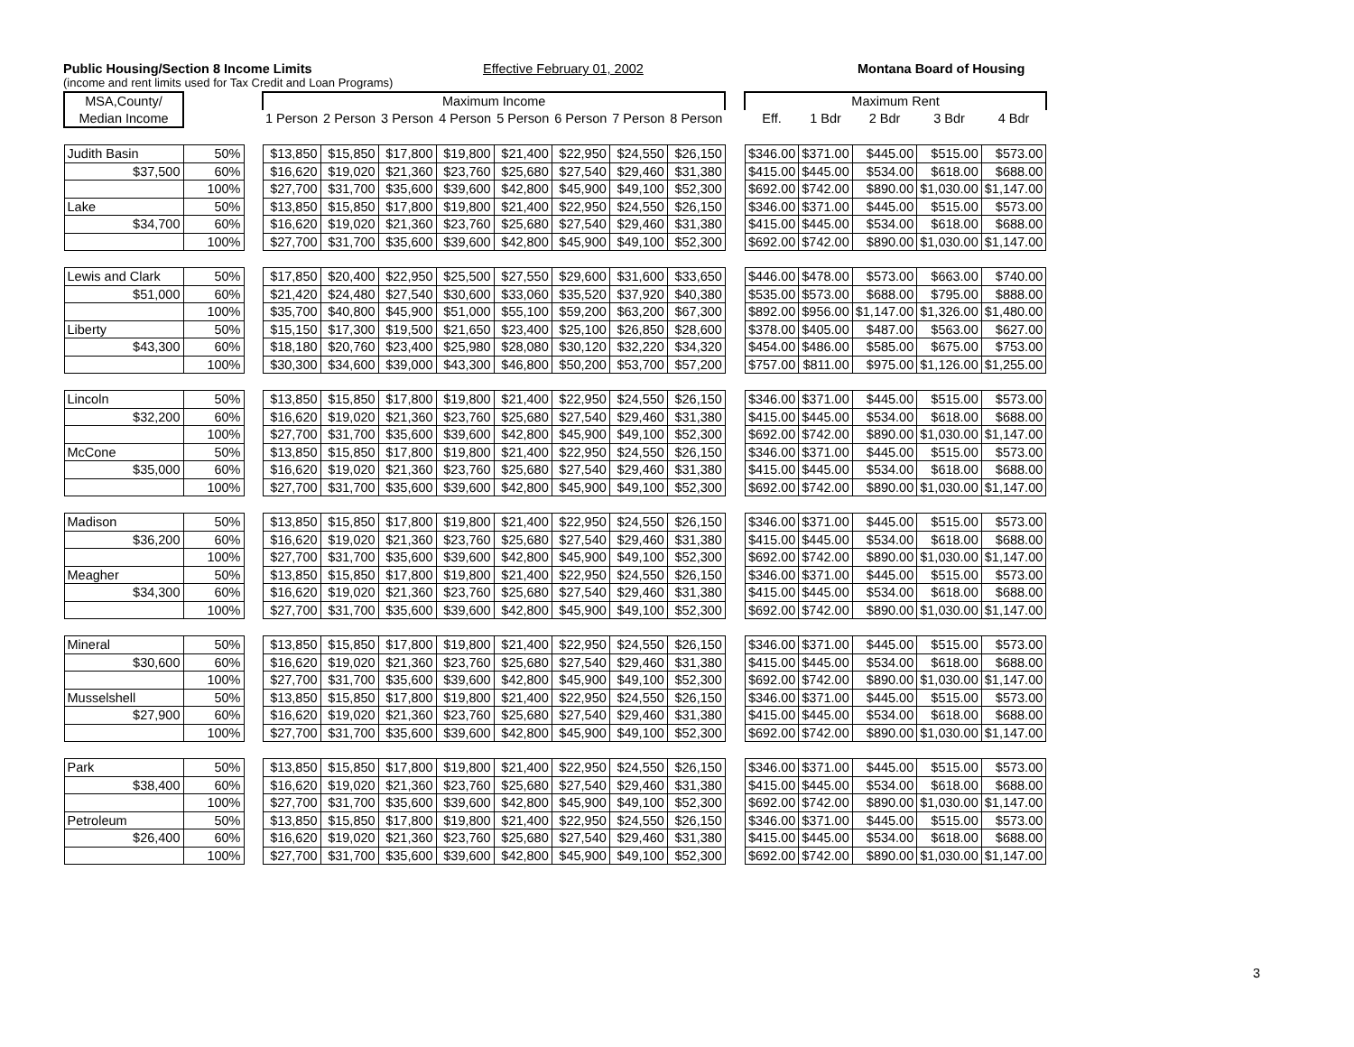Public Housing/Section 8 Income Limits Effective February 01, 2002 Montana Board of Housing
(income and rent limits used for Tax Credit and Loan Programs)
| MSA,County/ | | | Maximum Income | | | | | | | | | Maximum Rent | | | | |
| --- | --- | --- | --- | --- | --- | --- | --- | --- | --- | --- | --- | --- | --- | --- | --- | --- |
| Median Income | | | 1 Person | 2 Person | 3 Person | 4 Person | 5 Person | 6 Person | 7 Person | 8 Person | | Eff. | 1 Bdr | 2 Bdr | 3 Bdr | 4 Bdr |
| Judith Basin | 50% | | $13,850 | $15,850 | $17,800 | $19,800 | $21,400 | $22,950 | $24,550 | $26,150 | | $346.00 | $371.00 | $445.00 | $515.00 | $573.00 |
| $37,500 | 60% | | $16,620 | $19,020 | $21,360 | $23,760 | $25,680 | $27,540 | $29,460 | $31,380 | | $415.00 | $445.00 | $534.00 | $618.00 | $688.00 |
| | 100% | | $27,700 | $31,700 | $35,600 | $39,600 | $42,800 | $45,900 | $49,100 | $52,300 | | $692.00 | $742.00 | $890.00 | $1,030.00 | $1,147.00 |
| Lake | 50% | | $13,850 | $15,850 | $17,800 | $19,800 | $21,400 | $22,950 | $24,550 | $26,150 | | $346.00 | $371.00 | $445.00 | $515.00 | $573.00 |
| $34,700 | 60% | | $16,620 | $19,020 | $21,360 | $23,760 | $25,680 | $27,540 | $29,460 | $31,380 | | $415.00 | $445.00 | $534.00 | $618.00 | $688.00 |
| | 100% | | $27,700 | $31,700 | $35,600 | $39,600 | $42,800 | $45,900 | $49,100 | $52,300 | | $692.00 | $742.00 | $890.00 | $1,030.00 | $1,147.00 |
| Lewis and Clark | 50% | | $17,850 | $20,400 | $22,950 | $25,500 | $27,550 | $29,600 | $31,600 | $33,650 | | $446.00 | $478.00 | $573.00 | $663.00 | $740.00 |
| $51,000 | 60% | | $21,420 | $24,480 | $27,540 | $30,600 | $33,060 | $35,520 | $37,920 | $40,380 | | $535.00 | $573.00 | $688.00 | $795.00 | $888.00 |
| | 100% | | $35,700 | $40,800 | $45,900 | $51,000 | $55,100 | $59,200 | $63,200 | $67,300 | | $892.00 | $956.00 | $1,147.00 | $1,326.00 | $1,480.00 |
| Liberty | 50% | | $15,150 | $17,300 | $19,500 | $21,650 | $23,400 | $25,100 | $26,850 | $28,600 | | $378.00 | $405.00 | $487.00 | $563.00 | $627.00 |
| $43,300 | 60% | | $18,180 | $20,760 | $23,400 | $25,980 | $28,080 | $30,120 | $32,220 | $34,320 | | $454.00 | $486.00 | $585.00 | $675.00 | $753.00 |
| | 100% | | $30,300 | $34,600 | $39,000 | $43,300 | $46,800 | $50,200 | $53,700 | $57,200 | | $757.00 | $811.00 | $975.00 | $1,126.00 | $1,255.00 |
| Lincoln | 50% | | $13,850 | $15,850 | $17,800 | $19,800 | $21,400 | $22,950 | $24,550 | $26,150 | | $346.00 | $371.00 | $445.00 | $515.00 | $573.00 |
| $32,200 | 60% | | $16,620 | $19,020 | $21,360 | $23,760 | $25,680 | $27,540 | $29,460 | $31,380 | | $415.00 | $445.00 | $534.00 | $618.00 | $688.00 |
| | 100% | | $27,700 | $31,700 | $35,600 | $39,600 | $42,800 | $45,900 | $49,100 | $52,300 | | $692.00 | $742.00 | $890.00 | $1,030.00 | $1,147.00 |
| McCone | 50% | | $13,850 | $15,850 | $17,800 | $19,800 | $21,400 | $22,950 | $24,550 | $26,150 | | $346.00 | $371.00 | $445.00 | $515.00 | $573.00 |
| $35,000 | 60% | | $16,620 | $19,020 | $21,360 | $23,760 | $25,680 | $27,540 | $29,460 | $31,380 | | $415.00 | $445.00 | $534.00 | $618.00 | $688.00 |
| | 100% | | $27,700 | $31,700 | $35,600 | $39,600 | $42,800 | $45,900 | $49,100 | $52,300 | | $692.00 | $742.00 | $890.00 | $1,030.00 | $1,147.00 |
| Madison | 50% | | $13,850 | $15,850 | $17,800 | $19,800 | $21,400 | $22,950 | $24,550 | $26,150 | | $346.00 | $371.00 | $445.00 | $515.00 | $573.00 |
| $36,200 | 60% | | $16,620 | $19,020 | $21,360 | $23,760 | $25,680 | $27,540 | $29,460 | $31,380 | | $415.00 | $445.00 | $534.00 | $618.00 | $688.00 |
| | 100% | | $27,700 | $31,700 | $35,600 | $39,600 | $42,800 | $45,900 | $49,100 | $52,300 | | $692.00 | $742.00 | $890.00 | $1,030.00 | $1,147.00 |
| Meagher | 50% | | $13,850 | $15,850 | $17,800 | $19,800 | $21,400 | $22,950 | $24,550 | $26,150 | | $346.00 | $371.00 | $445.00 | $515.00 | $573.00 |
| $34,300 | 60% | | $16,620 | $19,020 | $21,360 | $23,760 | $25,680 | $27,540 | $29,460 | $31,380 | | $415.00 | $445.00 | $534.00 | $618.00 | $688.00 |
| | 100% | | $27,700 | $31,700 | $35,600 | $39,600 | $42,800 | $45,900 | $49,100 | $52,300 | | $692.00 | $742.00 | $890.00 | $1,030.00 | $1,147.00 |
| Mineral | 50% | | $13,850 | $15,850 | $17,800 | $19,800 | $21,400 | $22,950 | $24,550 | $26,150 | | $346.00 | $371.00 | $445.00 | $515.00 | $573.00 |
| $30,600 | 60% | | $16,620 | $19,020 | $21,360 | $23,760 | $25,680 | $27,540 | $29,460 | $31,380 | | $415.00 | $445.00 | $534.00 | $618.00 | $688.00 |
| | 100% | | $27,700 | $31,700 | $35,600 | $39,600 | $42,800 | $45,900 | $49,100 | $52,300 | | $692.00 | $742.00 | $890.00 | $1,030.00 | $1,147.00 |
| Musselshell | 50% | | $13,850 | $15,850 | $17,800 | $19,800 | $21,400 | $22,950 | $24,550 | $26,150 | | $346.00 | $371.00 | $445.00 | $515.00 | $573.00 |
| $27,900 | 60% | | $16,620 | $19,020 | $21,360 | $23,760 | $25,680 | $27,540 | $29,460 | $31,380 | | $415.00 | $445.00 | $534.00 | $618.00 | $688.00 |
| | 100% | | $27,700 | $31,700 | $35,600 | $39,600 | $42,800 | $45,900 | $49,100 | $52,300 | | $692.00 | $742.00 | $890.00 | $1,030.00 | $1,147.00 |
| Park | 50% | | $13,850 | $15,850 | $17,800 | $19,800 | $21,400 | $22,950 | $24,550 | $26,150 | | $346.00 | $371.00 | $445.00 | $515.00 | $573.00 |
| $38,400 | 60% | | $16,620 | $19,020 | $21,360 | $23,760 | $25,680 | $27,540 | $29,460 | $31,380 | | $415.00 | $445.00 | $534.00 | $618.00 | $688.00 |
| | 100% | | $27,700 | $31,700 | $35,600 | $39,600 | $42,800 | $45,900 | $49,100 | $52,300 | | $692.00 | $742.00 | $890.00 | $1,030.00 | $1,147.00 |
| Petroleum | 50% | | $13,850 | $15,850 | $17,800 | $19,800 | $21,400 | $22,950 | $24,550 | $26,150 | | $346.00 | $371.00 | $445.00 | $515.00 | $573.00 |
| $26,400 | 60% | | $16,620 | $19,020 | $21,360 | $23,760 | $25,680 | $27,540 | $29,460 | $31,380 | | $415.00 | $445.00 | $534.00 | $618.00 | $688.00 |
| | 100% | | $27,700 | $31,700 | $35,600 | $39,600 | $42,800 | $45,900 | $49,100 | $52,300 | | $692.00 | $742.00 | $890.00 | $1,030.00 | $1,147.00 |
3